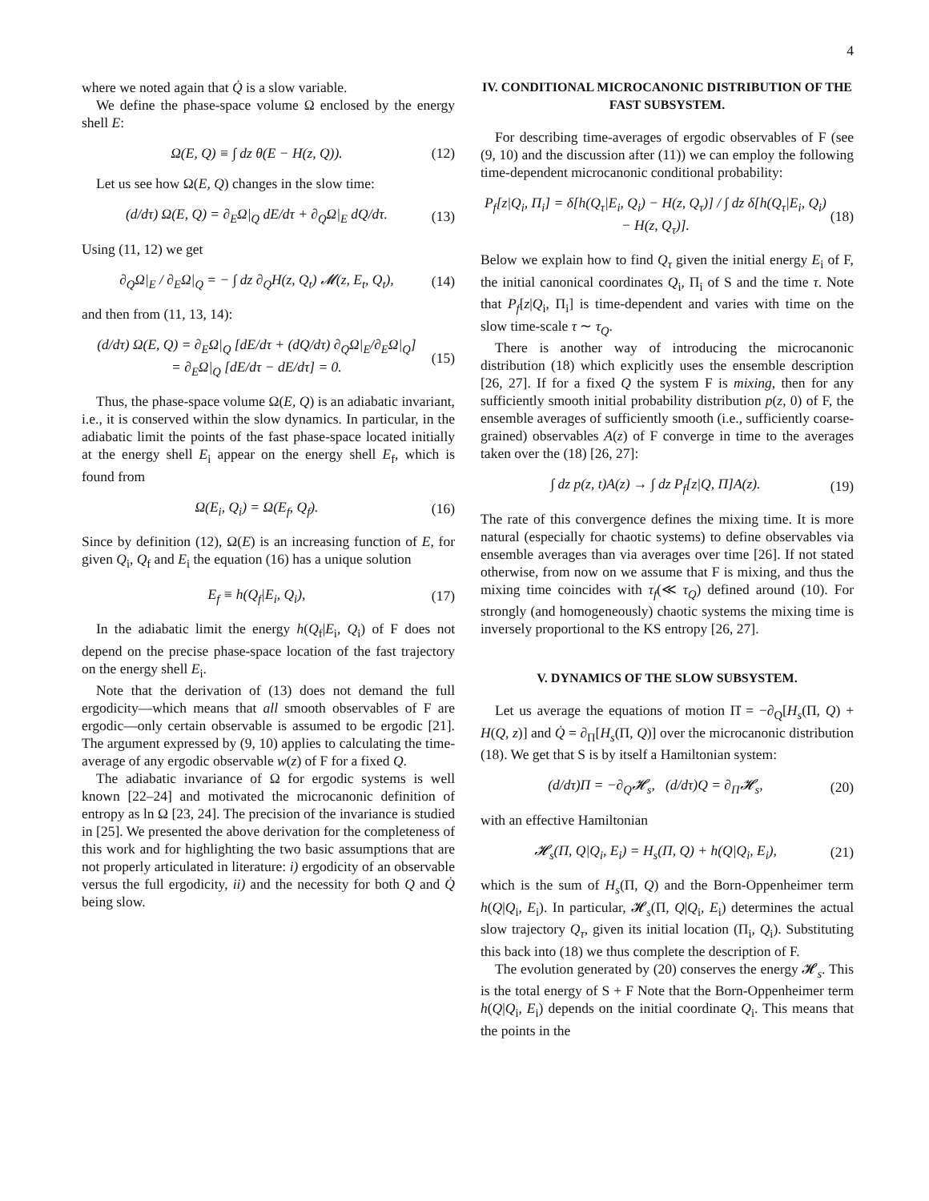4
where we noted again that Q̇ is a slow variable.
We define the phase-space volume Ω enclosed by the energy shell E:
Ω(E, Q) ≡ ∫ dz θ(E − H(z, Q)). (12)
Let us see how Ω(E, Q) changes in the slow time:
(d/dτ) Ω(E, Q) = ∂<sub>E</sub>Ω|<sub>Q</sub> dE/dτ + ∂<sub>Q</sub>Ω|<sub>E</sub> dQ/dτ. (13)
Using (11, 12) we get
∂<sub>Q</sub>Ω|<sub>E</sub> / ∂<sub>E</sub>Ω|<sub>Q</sub> = − ∫ dz ∂<sub>Q</sub>H(z, Q<sub>t</sub>) 𝓜(z, E<sub>t</sub>, Q<sub>t</sub>), (14)
and then from (11, 13, 14):
(d/dτ) Ω(E, Q) = ∂<sub>E</sub>Ω|<sub>Q</sub> [dE/dτ + (dQ/dτ) ∂<sub>Q</sub>Ω|<sub>E</sub>/∂<sub>E</sub>Ω|<sub>Q</sub>]
= ∂<sub>E</sub>Ω|<sub>Q</sub> [dE/dτ − dE/dτ] = 0. (15)
Thus, the phase-space volume Ω(E, Q) is an adiabatic invariant, i.e., it is conserved within the slow dynamics. In particular, in the adiabatic limit the points of the fast phase-space located initially at the energy shell E<sub>i</sub> appear on the energy shell E<sub>f</sub>, which is found from
Ω(E<sub>i</sub>, Q<sub>i</sub>) = Ω(E<sub>f</sub>, Q<sub>f</sub>). (16)
Since by definition (12), Ω(E) is an increasing function of E, for given Q<sub>i</sub>, Q<sub>f</sub> and E<sub>i</sub> the equation (16) has a unique solution
E<sub>f</sub> ≡ h(Q<sub>f</sub>|E<sub>i</sub>, Q<sub>i</sub>), (17)
In the adiabatic limit the energy h(Q<sub>f</sub>|E<sub>i</sub>, Q<sub>i</sub>) of F does not depend on the precise phase-space location of the fast trajectory on the energy shell E<sub>i</sub>.
Note that the derivation of (13) does not demand the full ergodicity—which means that all smooth observables of F are ergodic—only certain observable is assumed to be ergodic [21]. The argument expressed by (9, 10) applies to calculating the time-average of any ergodic observable w(z) of F for a fixed Q.
The adiabatic invariance of Ω for ergodic systems is well known [22–24] and motivated the microcanonic definition of entropy as ln Ω [23, 24]. The precision of the invariance is studied in [25]. We presented the above derivation for the completeness of this work and for highlighting the two basic assumptions that are not properly articulated in literature: i) ergodicity of an observable versus the full ergodicity, ii) and the necessity for both Q and Q̇ being slow.
IV. CONDITIONAL MICROCANONIC DISTRIBUTION OF THE FAST SUBSYSTEM.
For describing time-averages of ergodic observables of F (see (9, 10) and the discussion after (11)) we can employ the following time-dependent microcanonic conditional probability:
P<sub>f</sub>[z|Q<sub>i</sub>, Π<sub>i</sub>] = δ[h(Q<sub>τ</sub>|E<sub>i</sub>, Q<sub>i</sub>) − H(z, Q<sub>τ</sub>)] / ∫ dz δ[h(Q<sub>τ</sub>|E<sub>i</sub>, Q<sub>i</sub>) − H(z, Q<sub>τ</sub>)]. (18)
Below we explain how to find Q<sub>τ</sub> given the initial energy E<sub>i</sub> of F, the initial canonical coordinates Q<sub>i</sub>, Π<sub>i</sub> of S and the time τ. Note that P<sub>f</sub>[z|Q<sub>i</sub>, Π<sub>i</sub>] is time-dependent and varies with time on the slow time-scale τ ∼ τ<sub>Q</sub>.
There is another way of introducing the microcanonic distribution (18) which explicitly uses the ensemble description [26, 27]. If for a fixed Q the system F is mixing, then for any sufficiently smooth initial probability distribution p(z, 0) of F, the ensemble averages of sufficiently smooth (i.e., sufficiently coarse-grained) observables A(z) of F converge in time to the averages taken over the (18) [26, 27]:
∫ dz p(z, t)A(z) → ∫ dz P<sub>f</sub>[z|Q, Π]A(z). (19)
The rate of this convergence defines the mixing time. It is more natural (especially for chaotic systems) to define observables via ensemble averages than via averages over time [26]. If not stated otherwise, from now on we assume that F is mixing, and thus the mixing time coincides with τ<sub>f</sub>(≪ τ<sub>Q</sub>) defined around (10). For strongly (and homogeneously) chaotic systems the mixing time is inversely proportional to the KS entropy [26, 27].
V. DYNAMICS OF THE SLOW SUBSYSTEM.
Let us average the equations of motion Π̇ = −∂<sub>Q</sub>[H<sub>s</sub>(Π, Q) + H(Q, z)] and Q̇ = ∂<sub>Π</sub>[H<sub>s</sub>(Π, Q)] over the microcanonic distribution (18). We get that S is by itself a Hamiltonian system:
(d/dτ)Π = −∂<sub>Q</sub>𝓗<sub>s</sub>, (d/dτ)Q = ∂<sub>Π</sub>𝓗<sub>s</sub>, (20)
with an effective Hamiltonian
𝓗<sub>s</sub>(Π, Q|Q<sub>i</sub>, E<sub>i</sub>) = H<sub>s</sub>(Π, Q) + h(Q|Q<sub>i</sub>, E<sub>i</sub>), (21)
which is the sum of H<sub>s</sub>(Π, Q) and the Born-Oppenheimer term h(Q|Q<sub>i</sub>, E<sub>i</sub>). In particular, 𝓗<sub>s</sub>(Π, Q|Q<sub>i</sub>, E<sub>i</sub>) determines the actual slow trajectory Q<sub>τ</sub>, given its initial location (Π<sub>i</sub>, Q<sub>i</sub>). Substituting this back into (18) we thus complete the description of F.
The evolution generated by (20) conserves the energy 𝓗<sub>s</sub>. This is the total energy of S + F Note that the Born-Oppenheimer term h(Q|Q<sub>i</sub>, E<sub>i</sub>) depends on the initial coordinate Q<sub>i</sub>. This means that the points in the